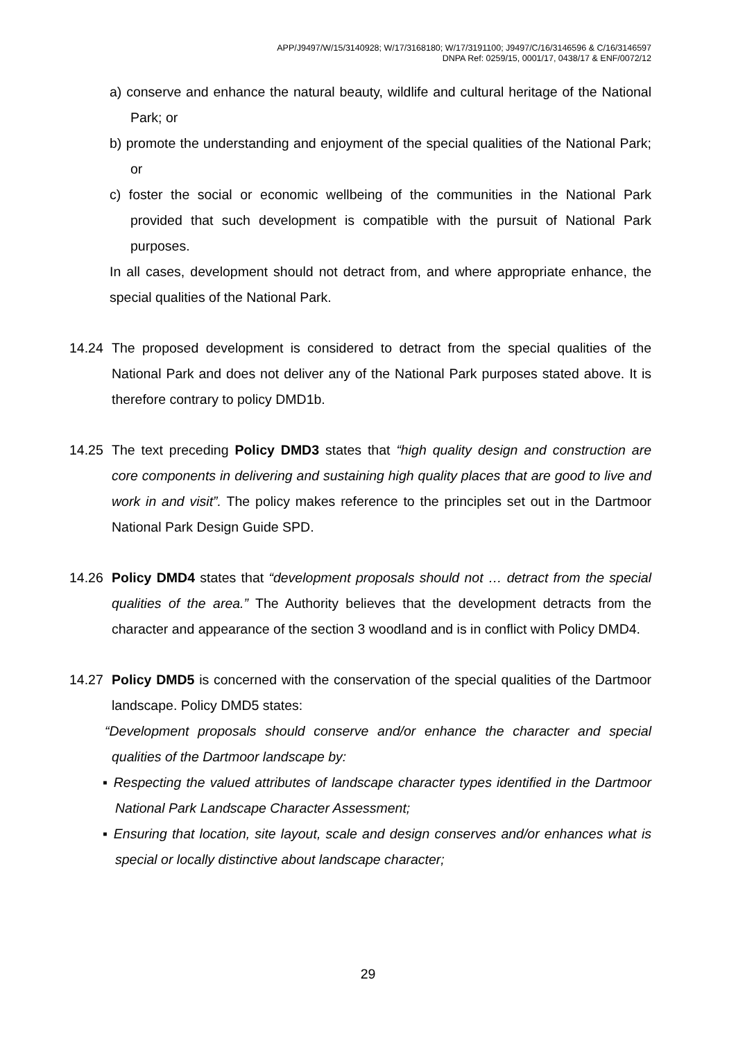APP/J9497/W/15/3140928; W/17/3168180; W/17/3191100; J9497/C/16/3146596 & C/16/3146597
DNPA Ref: 0259/15, 0001/17, 0438/17 & ENF/0072/12
a) conserve and enhance the natural beauty, wildlife and cultural heritage of the National Park; or
b) promote the understanding and enjoyment of the special qualities of the National Park; or
c) foster the social or economic wellbeing of the communities in the National Park provided that such development is compatible with the pursuit of National Park purposes.
In all cases, development should not detract from, and where appropriate enhance, the special qualities of the National Park.
14.24 The proposed development is considered to detract from the special qualities of the National Park and does not deliver any of the National Park purposes stated above. It is therefore contrary to policy DMD1b.
14.25 The text preceding Policy DMD3 states that “high quality design and construction are core components in delivering and sustaining high quality places that are good to live and work in and visit”. The policy makes reference to the principles set out in the Dartmoor National Park Design Guide SPD.
14.26 Policy DMD4 states that “development proposals should not … detract from the special qualities of the area.” The Authority believes that the development detracts from the character and appearance of the section 3 woodland and is in conflict with Policy DMD4.
14.27 Policy DMD5 is concerned with the conservation of the special qualities of the Dartmoor landscape. Policy DMD5 states:
“Development proposals should conserve and/or enhance the character and special qualities of the Dartmoor landscape by:
▪ Respecting the valued attributes of landscape character types identified in the Dartmoor National Park Landscape Character Assessment;
▪ Ensuring that location, site layout, scale and design conserves and/or enhances what is special or locally distinctive about landscape character;
29